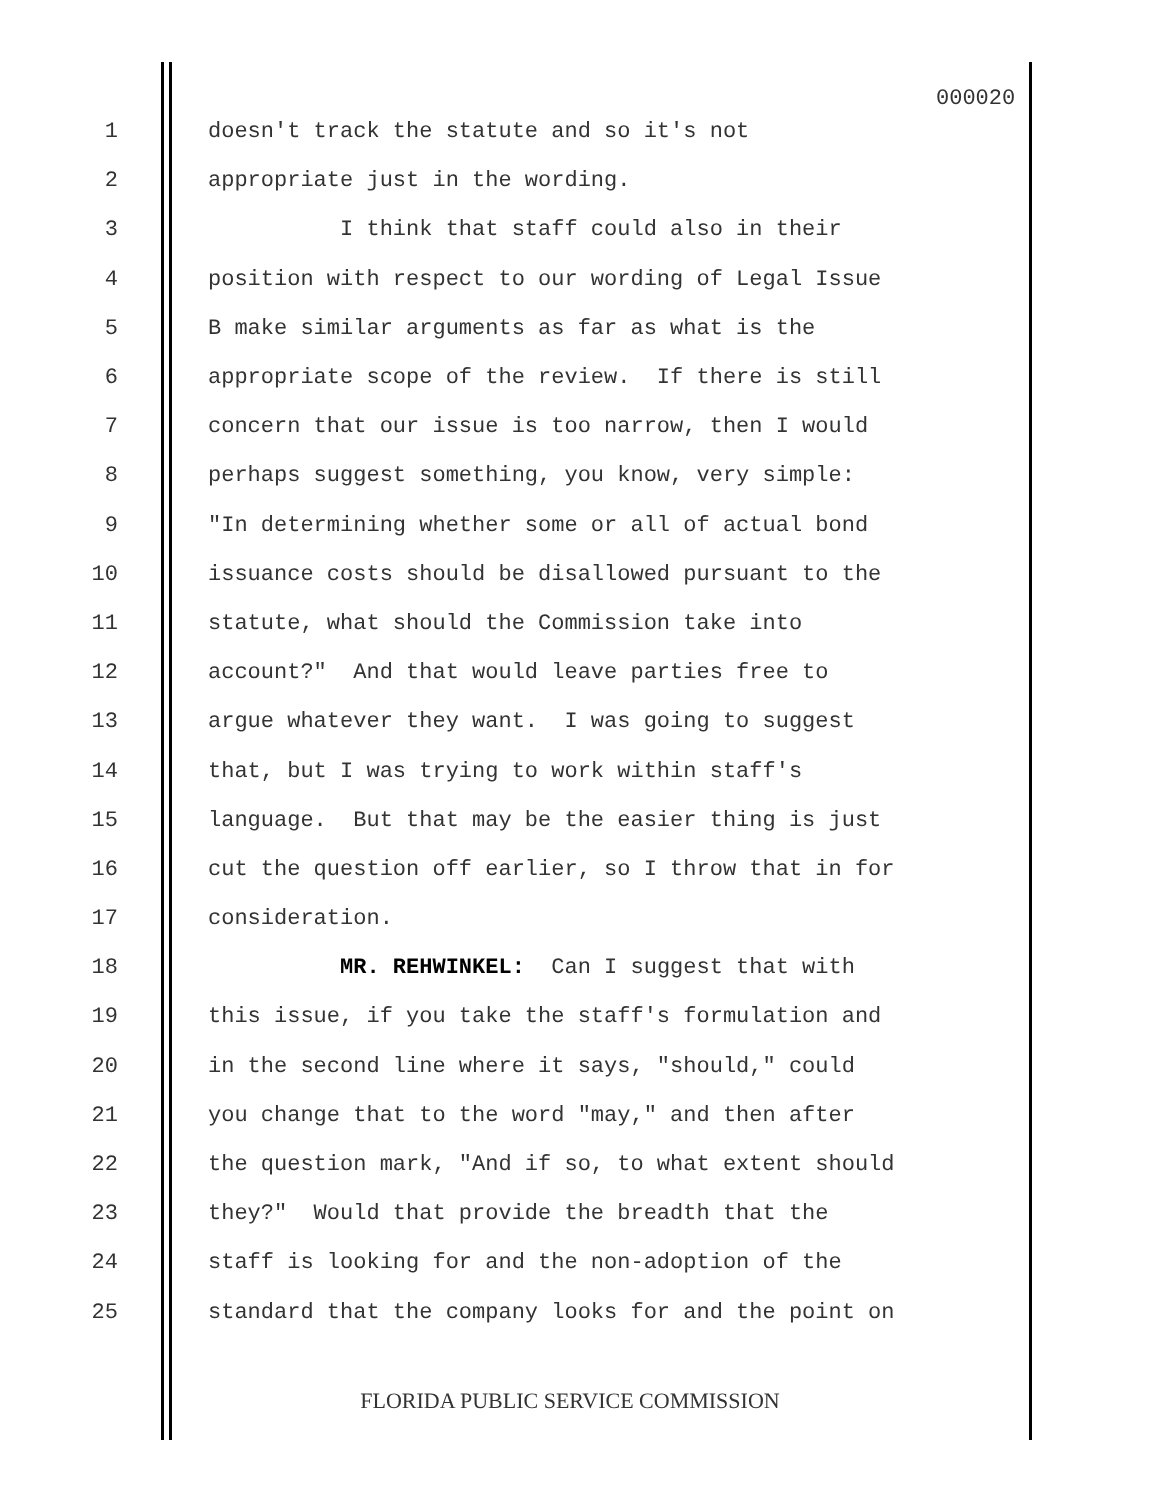000020
1 doesn't track the statute and so it's not
2 appropriate just in the wording.
3 I think that staff could also in their
4 position with respect to our wording of Legal Issue
5 B make similar arguments as far as what is the
6 appropriate scope of the review. If there is still
7 concern that our issue is too narrow, then I would
8 perhaps suggest something, you know, very simple:
9 "In determining whether some or all of actual bond
10 issuance costs should be disallowed pursuant to the
11 statute, what should the Commission take into
12 account?" And that would leave parties free to
13 argue whatever they want. I was going to suggest
14 that, but I was trying to work within staff's
15 language. But that may be the easier thing is just
16 cut the question off earlier, so I throw that in for
17 consideration.
18 MR. REHWINKEL: Can I suggest that with
19 this issue, if you take the staff's formulation and
20 in the second line where it says, "should," could
21 you change that to the word "may," and then after
22 the question mark, "And if so, to what extent should
23 they?" Would that provide the breadth that the
24 staff is looking for and the non-adoption of the
25 standard that the company looks for and the point on
FLORIDA PUBLIC SERVICE COMMISSION